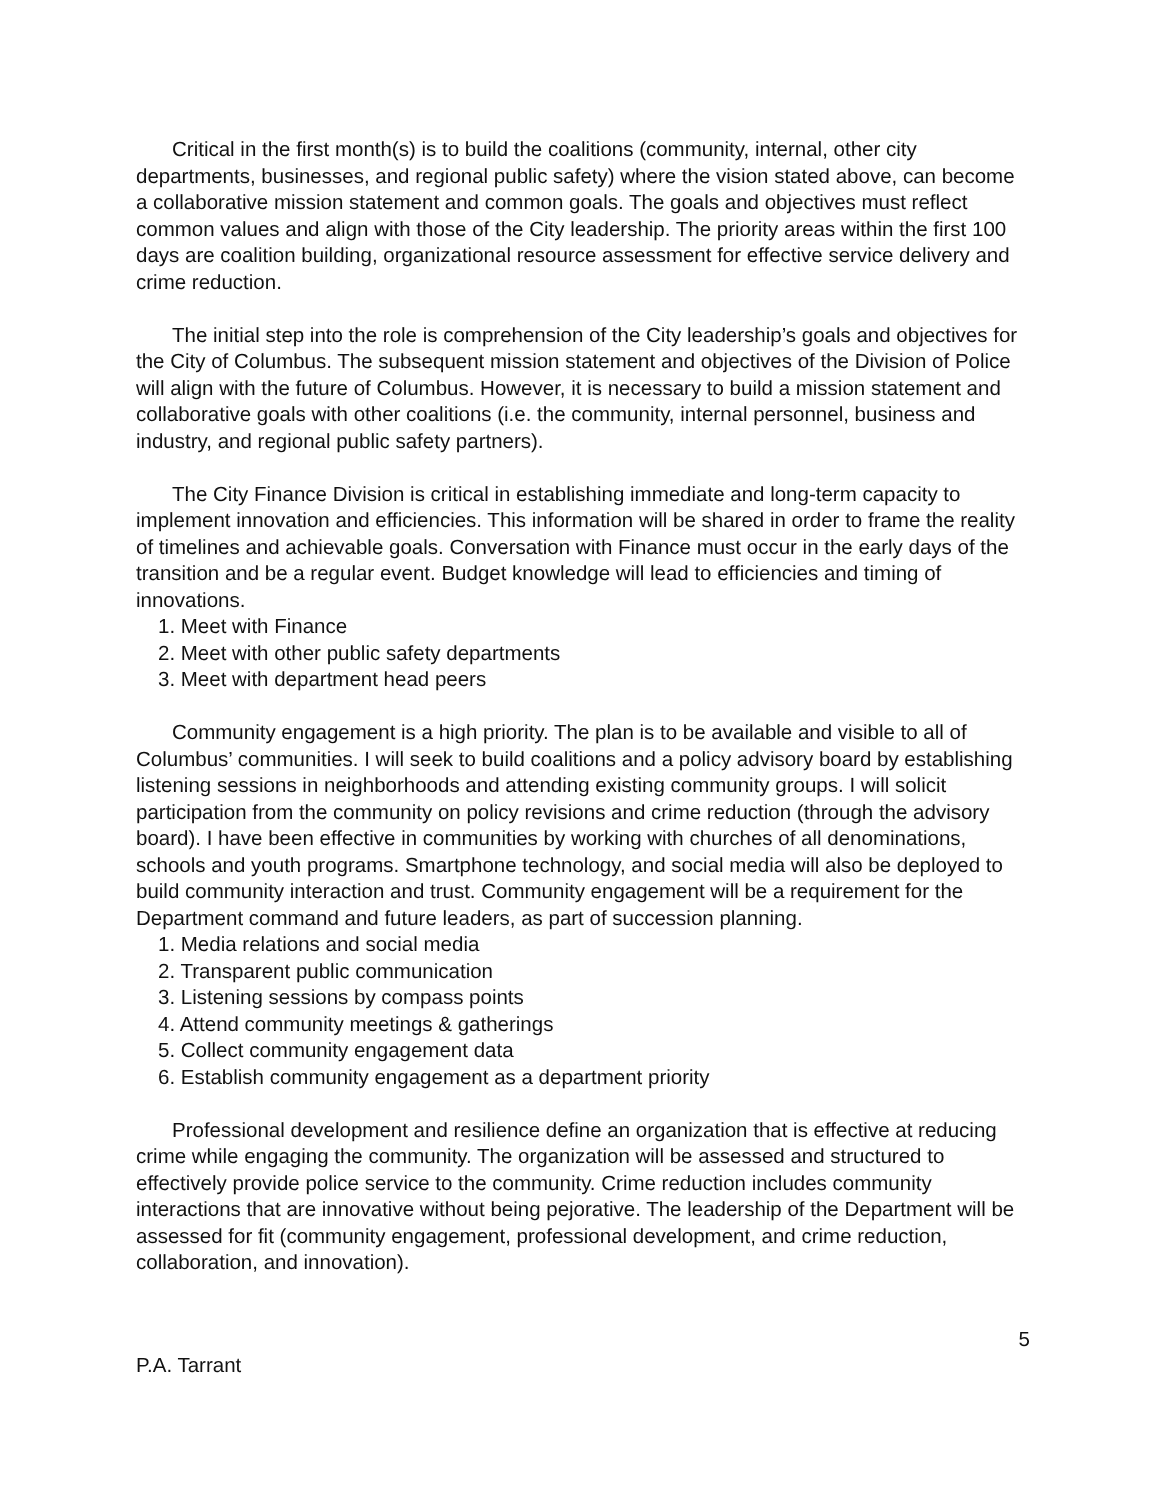Critical in the first month(s) is to build the coalitions (community, internal, other city departments, businesses, and regional public safety) where the vision stated above, can become a collaborative mission statement and common goals. The goals and objectives must reflect common values and align with those of the City leadership. The priority areas within the first 100 days are coalition building, organizational resource assessment for effective service delivery and crime reduction.
The initial step into the role is comprehension of the City leadership’s goals and objectives for the City of Columbus. The subsequent mission statement and objectives of the Division of Police will align with the future of Columbus. However, it is necessary to build a mission statement and collaborative goals with other coalitions (i.e. the community, internal personnel, business and industry, and regional public safety partners).
The City Finance Division is critical in establishing immediate and long-term capacity to implement innovation and efficiencies. This information will be shared in order to frame the reality of timelines and achievable goals. Conversation with Finance must occur in the early days of the transition and be a regular event. Budget knowledge will lead to efficiencies and timing of innovations.
1. Meet with Finance
2. Meet with other public safety departments
3. Meet with department head peers
Community engagement is a high priority. The plan is to be available and visible to all of Columbus’ communities. I will seek to build coalitions and a policy advisory board by establishing listening sessions in neighborhoods and attending existing community groups. I will solicit participation from the community on policy revisions and crime reduction (through the advisory board). I have been effective in communities by working with churches of all denominations, schools and youth programs. Smartphone technology, and social media will also be deployed to build community interaction and trust. Community engagement will be a requirement for the Department command and future leaders, as part of succession planning.
1. Media relations and social media
2. Transparent public communication
3. Listening sessions by compass points
4. Attend community meetings & gatherings
5. Collect community engagement data
6. Establish community engagement as a department priority
Professional development and resilience define an organization that is effective at reducing crime while engaging the community. The organization will be assessed and structured to effectively provide police service to the community. Crime reduction includes community interactions that are innovative without being pejorative. The leadership of the Department will be assessed for fit (community engagement, professional development, and crime reduction, collaboration, and innovation).
5
P.A. Tarrant